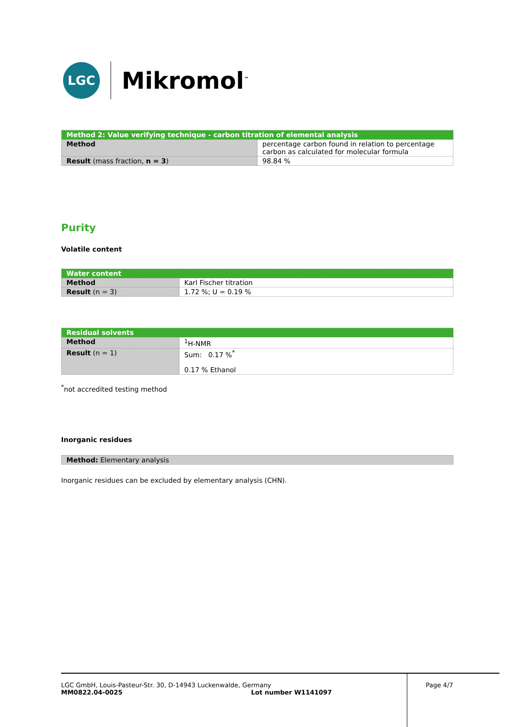LGC
Mikromol<sup>™</sup>
| Method 2: Value verifying technique - carbon titration of elemental analysis | |
| --- | --- |
| Method | percentage carbon found in relation to percentage carbon as calculated for molecular formula |
| Result (mass fraction, n = 3 ) | 98.84 % |
Purity
Volatile content
| Water content | |
| --- | --- |
| Method | Karl Fischer titration |
| Result (n = 3) | 1.72 %; U = 0.19 % |
| Residual solvents | |
| --- | --- |
| Method | <sup>1</sup>H-NMR |
| Result (n = 1) | Sum: 0.17 %<sup>*</sup> 0.17 % Ethanol |
<sup>*</sup> not accredited testing method
Inorganic residues
| Method: Elementary analysis |
Inorganic residues can be excluded by elementary analysis (CHN).
LGC GmbH, Louis-Pasteur-Str. 30, D-14943 Luckenwalde, Germany
MM0822.04-0025 Lot number W1141097
Page 4/7